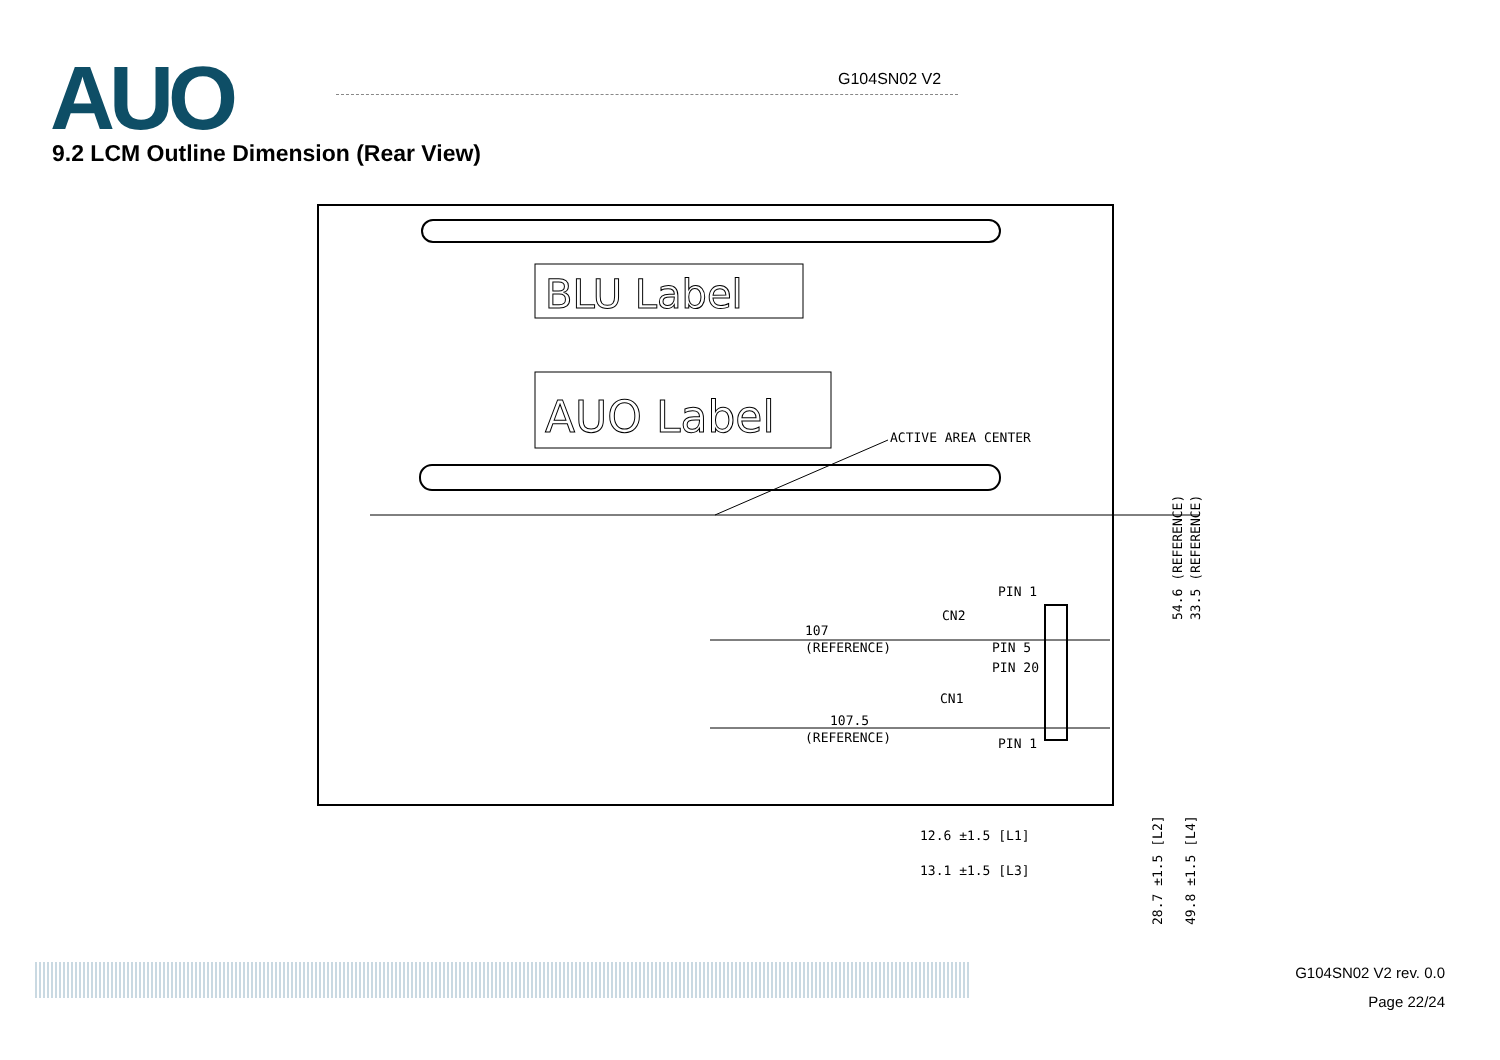AUO G104SN02 V2
9.2 LCM Outline Dimension (Rear View)
BLU Label
AUO Label
ACTIVE AREA CENTER
PIN 1
CN2
107
(REFERENCE)
PIN 5
PIN 20
CN1
107.5
(REFERENCE)
PIN 1
12.6 ±1.5 [L1]
13.1 ±1.5 [L3]
54.6 (REFERENCE)
33.5 (REFERENCE)
28.7 ±1.5 [L2]
49.8 ±1.5 [L4]
G104SN02 V2 rev. 0.0
Page 22/24